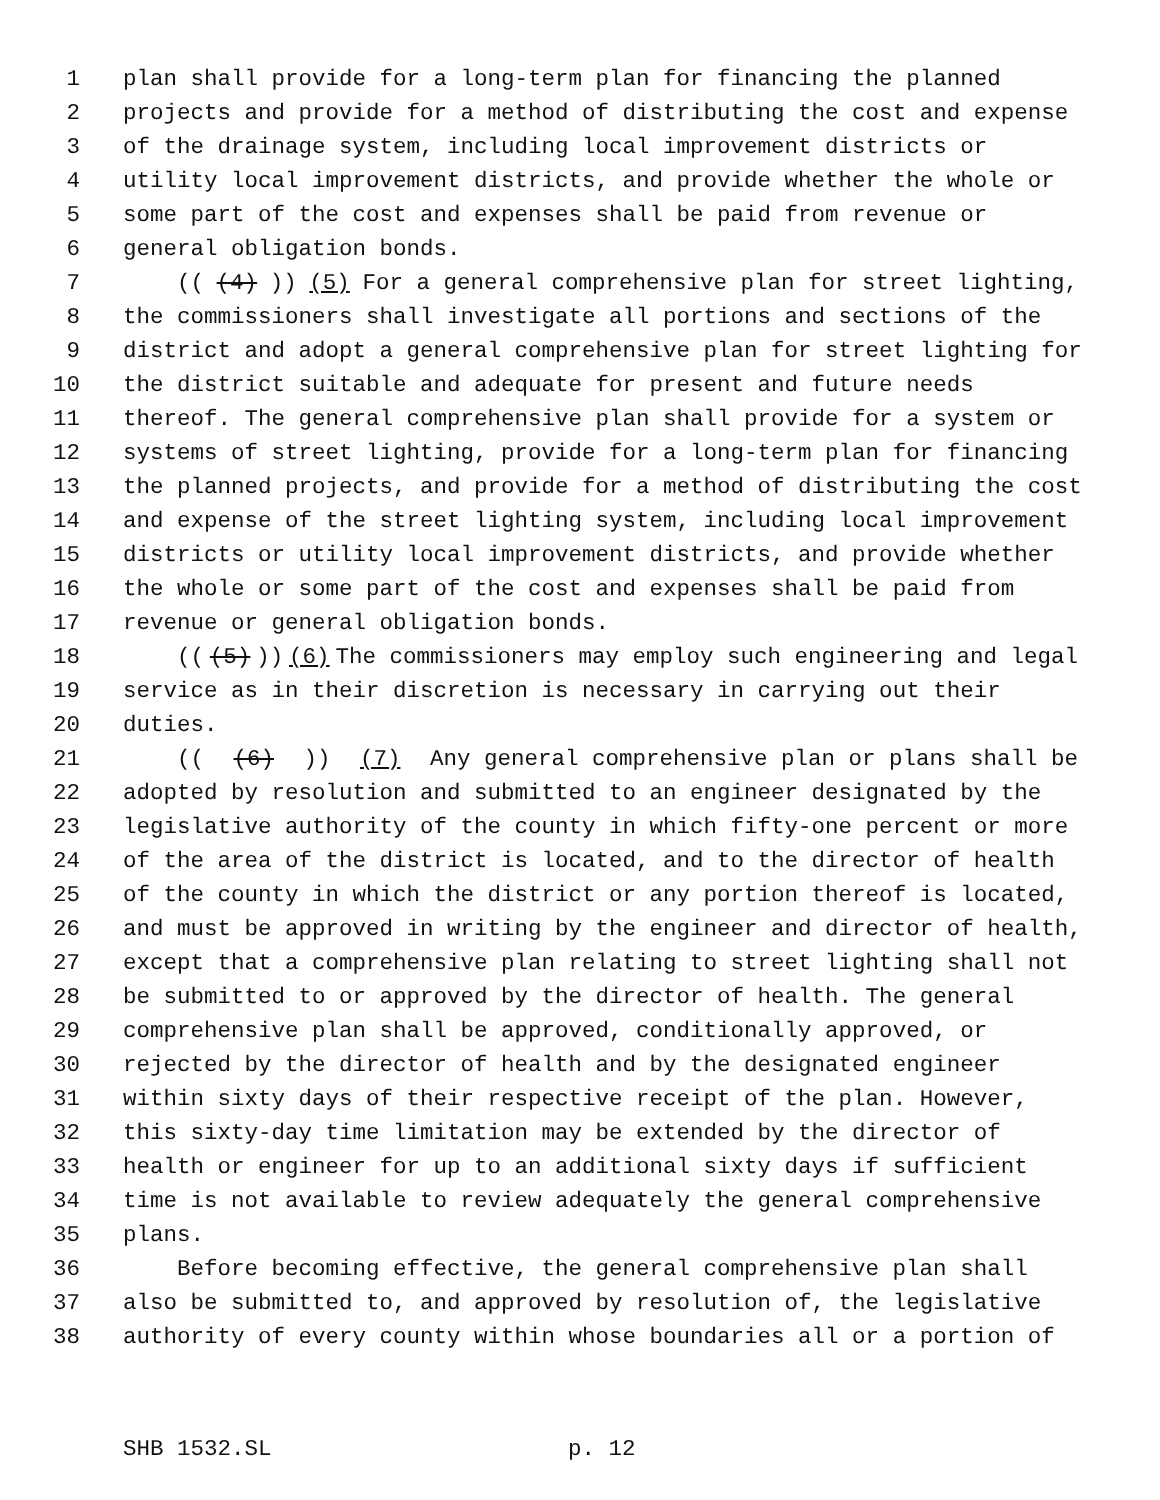1 plan shall provide for a long-term plan for financing the planned
2 projects and provide for a method of distributing the cost and expense
3 of the drainage system, including local improvement districts or
4 utility local improvement districts, and provide whether the whole or
5 some part of the cost and expenses shall be paid from revenue or
6 general obligation bonds.
7 (((4))) (5) For a general comprehensive plan for street lighting,
8 the commissioners shall investigate all portions and sections of the
9 district and adopt a general comprehensive plan for street lighting for
10 the district suitable and adequate for present and future needs
11 thereof. The general comprehensive plan shall provide for a system or
12 systems of street lighting, provide for a long-term plan for financing
13 the planned projects, and provide for a method of distributing the cost
14 and expense of the street lighting system, including local improvement
15 districts or utility local improvement districts, and provide whether
16 the whole or some part of the cost and expenses shall be paid from
17 revenue or general obligation bonds.
18 (((5))) (6) The commissioners may employ such engineering and legal
19 service as in their discretion is necessary in carrying out their
20 duties.
21 (((6))) (7) Any general comprehensive plan or plans shall be
22 adopted by resolution and submitted to an engineer designated by the
23 legislative authority of the county in which fifty-one percent or more
24 of the area of the district is located, and to the director of health
25 of the county in which the district or any portion thereof is located,
26 and must be approved in writing by the engineer and director of health,
27 except that a comprehensive plan relating to street lighting shall not
28 be submitted to or approved by the director of health. The general
29 comprehensive plan shall be approved, conditionally approved, or
30 rejected by the director of health and by the designated engineer
31 within sixty days of their respective receipt of the plan. However,
32 this sixty-day time limitation may be extended by the director of
33 health or engineer for up to an additional sixty days if sufficient
34 time is not available to review adequately the general comprehensive
35 plans.
36 Before becoming effective, the general comprehensive plan shall
37 also be submitted to, and approved by resolution of, the legislative
38 authority of every county within whose boundaries all or a portion of
SHB 1532.SL p. 12